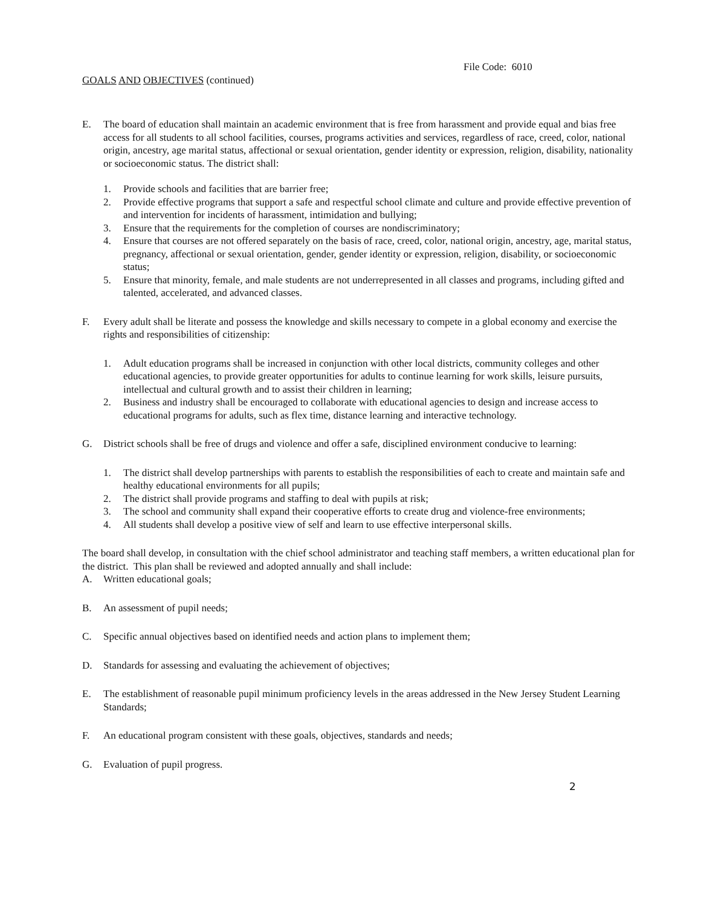File Code: 6010
GOALS AND OBJECTIVES (continued)
E. The board of education shall maintain an academic environment that is free from harassment and provide equal and bias free access for all students to all school facilities, courses, programs activities and services, regardless of race, creed, color, national origin, ancestry, age marital status, affectional or sexual orientation, gender identity or expression, religion, disability, nationality or socioeconomic status. The district shall:
1. Provide schools and facilities that are barrier free;
2. Provide effective programs that support a safe and respectful school climate and culture and provide effective prevention of and intervention for incidents of harassment, intimidation and bullying;
3. Ensure that the requirements for the completion of courses are nondiscriminatory;
4. Ensure that courses are not offered separately on the basis of race, creed, color, national origin, ancestry, age, marital status, pregnancy, affectional or sexual orientation, gender, gender identity or expression, religion, disability, or socioeconomic status;
5. Ensure that minority, female, and male students are not underrepresented in all classes and programs, including gifted and talented, accelerated, and advanced classes.
F. Every adult shall be literate and possess the knowledge and skills necessary to compete in a global economy and exercise the rights and responsibilities of citizenship:
1. Adult education programs shall be increased in conjunction with other local districts, community colleges and other educational agencies, to provide greater opportunities for adults to continue learning for work skills, leisure pursuits, intellectual and cultural growth and to assist their children in learning;
2. Business and industry shall be encouraged to collaborate with educational agencies to design and increase access to educational programs for adults, such as flex time, distance learning and interactive technology.
G. District schools shall be free of drugs and violence and offer a safe, disciplined environment conducive to learning:
1. The district shall develop partnerships with parents to establish the responsibilities of each to create and maintain safe and healthy educational environments for all pupils;
2. The district shall provide programs and staffing to deal with pupils at risk;
3. The school and community shall expand their cooperative efforts to create drug and violence-free environments;
4. All students shall develop a positive view of self and learn to use effective interpersonal skills.
The board shall develop, in consultation with the chief school administrator and teaching staff members, a written educational plan for the district. This plan shall be reviewed and adopted annually and shall include:
A. Written educational goals;
B. An assessment of pupil needs;
C. Specific annual objectives based on identified needs and action plans to implement them;
D. Standards for assessing and evaluating the achievement of objectives;
E. The establishment of reasonable pupil minimum proficiency levels in the areas addressed in the New Jersey Student Learning Standards;
F. An educational program consistent with these goals, objectives, standards and needs;
G. Evaluation of pupil progress.
2